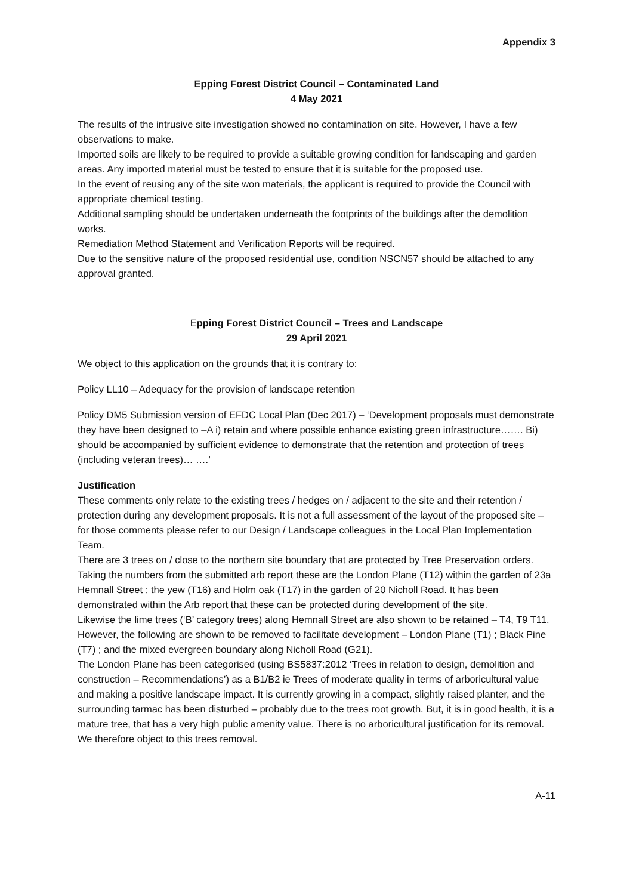Appendix 3
Epping Forest District Council – Contaminated Land
4 May 2021
The results of the intrusive site investigation showed no contamination on site. However, I have a few observations to make.
Imported soils are likely to be required to provide a suitable growing condition for landscaping and garden areas. Any imported material must be tested to ensure that it is suitable for the proposed use.
In the event of reusing any of the site won materials, the applicant is required to provide the Council with appropriate chemical testing.
Additional sampling should be undertaken underneath the footprints of the buildings after the demolition works.
Remediation Method Statement and Verification Reports will be required.
Due to the sensitive nature of the proposed residential use, condition NSCN57 should be attached to any approval granted.
Epping Forest District Council – Trees and Landscape
29 April 2021
We object to this application on the grounds that it is contrary to:
Policy LL10 – Adequacy for the provision of landscape retention
Policy DM5 Submission version of EFDC Local Plan (Dec 2017) – ‘Development proposals must demonstrate they have been designed to –A i) retain and where possible enhance existing green infrastructure……. Bi) should be accompanied by sufficient evidence to demonstrate that the retention and protection of trees (including veteran trees)… ….’
Justification
These comments only relate to the existing trees / hedges on / adjacent to the site and their retention / protection during any development proposals. It is not a full assessment of the layout of the proposed site – for those comments please refer to our Design / Landscape colleagues in the Local Plan Implementation Team.
There are 3 trees on / close to the northern site boundary that are protected by Tree Preservation orders. Taking the numbers from the submitted arb report these are the London Plane (T12) within the garden of 23a Hemnall Street ; the yew (T16) and Holm oak (T17) in the garden of 20 Nicholl Road. It has been demonstrated within the Arb report that these can be protected during development of the site.
Likewise the lime trees (‘B’ category trees) along Hemnall Street are also shown to be retained – T4, T9 T11.
However, the following are shown to be removed to facilitate development – London Plane (T1) ; Black Pine (T7) ; and the mixed evergreen boundary along Nicholl Road (G21).
The London Plane has been categorised (using BS5837:2012 ‘Trees in relation to design, demolition and construction – Recommendations’) as a B1/B2 ie Trees of moderate quality in terms of arboricultural value and making a positive landscape impact. It is currently growing in a compact, slightly raised planter, and the surrounding tarmac has been disturbed – probably due to the trees root growth. But, it is in good health, it is a mature tree, that has a very high public amenity value. There is no arboricultural justification for its removal. We therefore object to this trees removal.
A-11